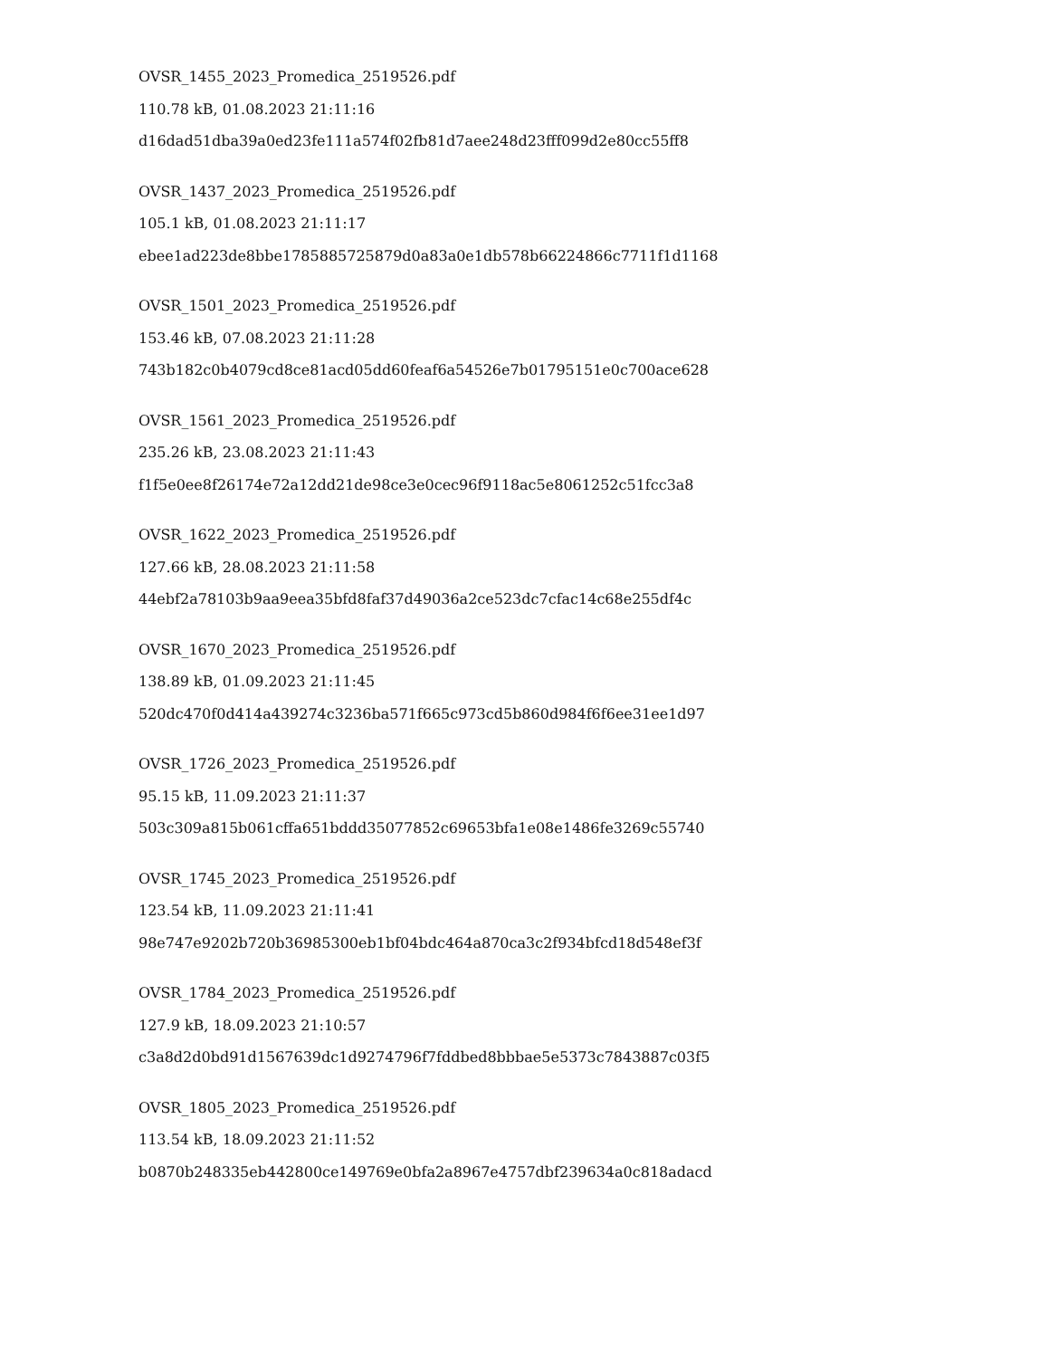OVSR_1455_2023_Promedica_2519526.pdf
110.78 kB, 01.08.2023 21:11:16
d16dad51dba39a0ed23fe111a574f02fb81d7aee248d23fff099d2e80cc55ff8
OVSR_1437_2023_Promedica_2519526.pdf
105.1 kB, 01.08.2023 21:11:17
ebee1ad223de8bbe1785885725879d0a83a0e1db578b66224866c7711f1d1168
OVSR_1501_2023_Promedica_2519526.pdf
153.46 kB, 07.08.2023 21:11:28
743b182c0b4079cd8ce81acd05dd60feaf6a54526e7b01795151e0c700ace628
OVSR_1561_2023_Promedica_2519526.pdf
235.26 kB, 23.08.2023 21:11:43
f1f5e0ee8f26174e72a12dd21de98ce3e0cec96f9118ac5e8061252c51fcc3a8
OVSR_1622_2023_Promedica_2519526.pdf
127.66 kB, 28.08.2023 21:11:58
44ebf2a78103b9aa9eea35bfd8faf37d49036a2ce523dc7cfac14c68e255df4c
OVSR_1670_2023_Promedica_2519526.pdf
138.89 kB, 01.09.2023 21:11:45
520dc470f0d414a439274c3236ba571f665c973cd5b860d984f6f6ee31ee1d97
OVSR_1726_2023_Promedica_2519526.pdf
95.15 kB, 11.09.2023 21:11:37
503c309a815b061cffa651bddd35077852c69653bfa1e08e1486fe3269c55740
OVSR_1745_2023_Promedica_2519526.pdf
123.54 kB, 11.09.2023 21:11:41
98e747e9202b720b36985300eb1bf04bdc464a870ca3c2f934bfcd18d548ef3f
OVSR_1784_2023_Promedica_2519526.pdf
127.9 kB, 18.09.2023 21:10:57
c3a8d2d0bd91d1567639dc1d9274796f7fddbed8bbbae5e5373c7843887c03f5
OVSR_1805_2023_Promedica_2519526.pdf
113.54 kB, 18.09.2023 21:11:52
b0870b248335eb442800ce149769e0bfa2a8967e4757dbf239634a0c818adacd